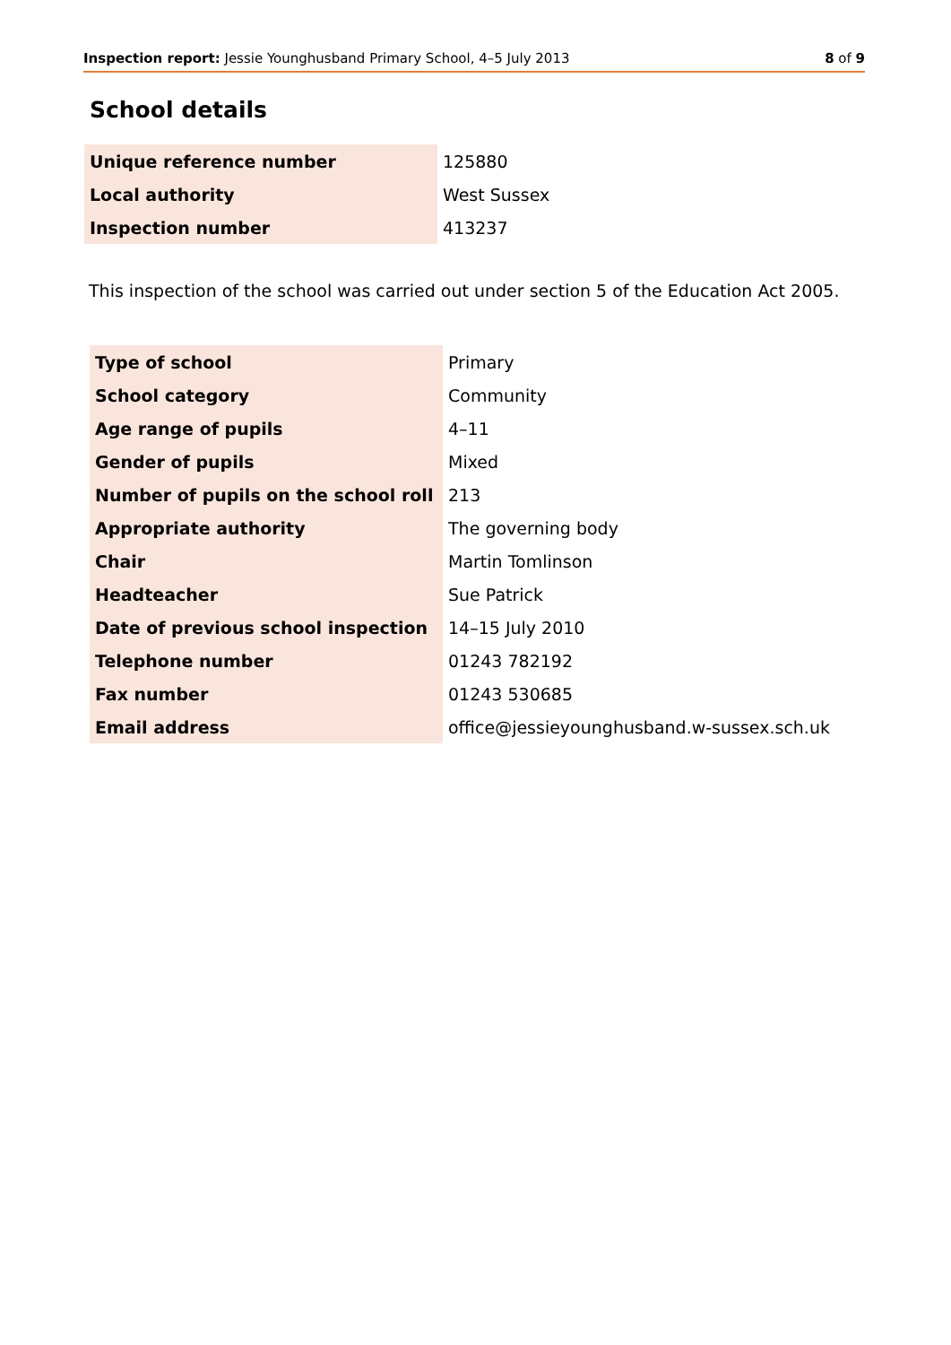Inspection report: Jessie Younghusband Primary School, 4–5 July 2013 8 of 9
School details
| Unique reference number | 125880 |
| Local authority | West Sussex |
| Inspection number | 413237 |
This inspection of the school was carried out under section 5 of the Education Act 2005.
| Type of school | Primary |
| School category | Community |
| Age range of pupils | 4–11 |
| Gender of pupils | Mixed |
| Number of pupils on the school roll | 213 |
| Appropriate authority | The governing body |
| Chair | Martin Tomlinson |
| Headteacher | Sue Patrick |
| Date of previous school inspection | 14–15 July 2010 |
| Telephone number | 01243 782192 |
| Fax number | 01243 530685 |
| Email address | office@jessieyounghusband.w-sussex.sch.uk |